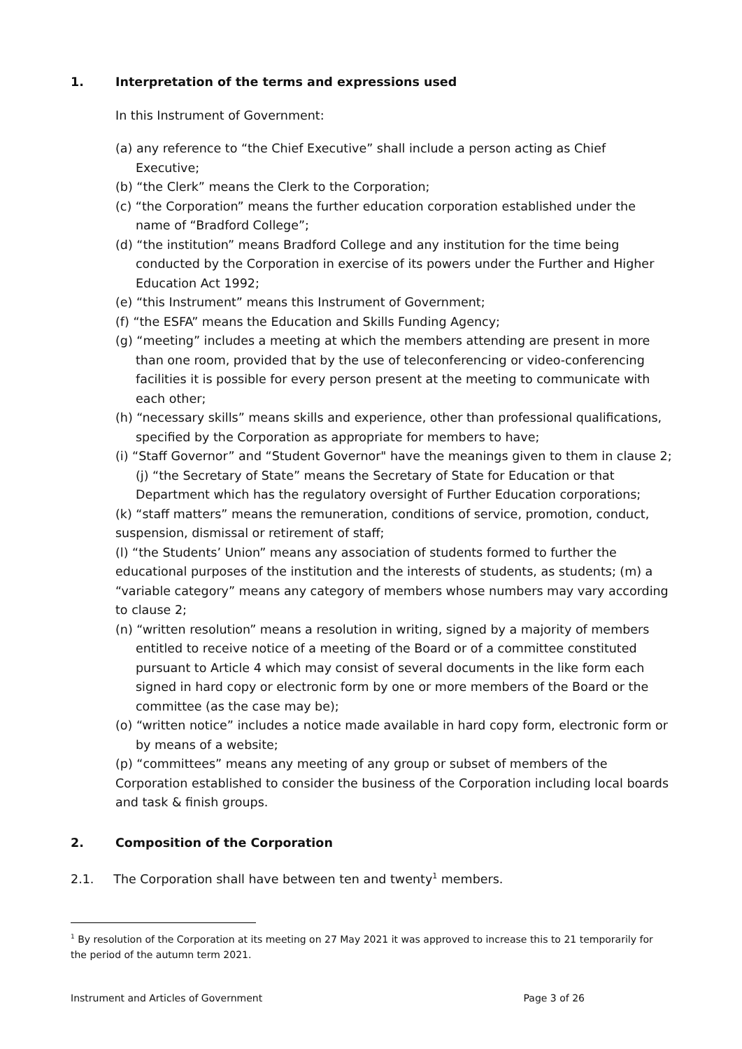1. Interpretation of the terms and expressions used
In this Instrument of Government:
(a) any reference to “the Chief Executive” shall include a person acting as Chief Executive;
(b) “the Clerk” means the Clerk to the Corporation;
(c) “the Corporation” means the further education corporation established under the name of “Bradford College”;
(d) “the institution” means Bradford College and any institution for the time being conducted by the Corporation in exercise of its powers under the Further and Higher Education Act 1992;
(e) “this Instrument” means this Instrument of Government;
(f) “the ESFA” means the Education and Skills Funding Agency;
(g) “meeting” includes a meeting at which the members attending are present in more than one room, provided that by the use of teleconferencing or video-conferencing facilities it is possible for every person present at the meeting to communicate with each other;
(h) “necessary skills” means skills and experience, other than professional qualifications, specified by the Corporation as appropriate for members to have;
(i) “Staff Governor” and “Student Governor" have the meanings given to them in clause 2; (j) “the Secretary of State” means the Secretary of State for Education or that Department which has the regulatory oversight of Further Education corporations;
(k) “staff matters” means the remuneration, conditions of service, promotion, conduct, suspension, dismissal or retirement of staff;
(l) “the Students’ Union” means any association of students formed to further the educational purposes of the institution and the interests of students, as students; (m) a “variable category” means any category of members whose numbers may vary according to clause 2;
(n) “written resolution” means a resolution in writing, signed by a majority of members entitled to receive notice of a meeting of the Board or of a committee constituted pursuant to Article 4 which may consist of several documents in the like form each signed in hard copy or electronic form by one or more members of the Board or the committee (as the case may be);
(o) “written notice” includes a notice made available in hard copy form, electronic form or by means of a website;
(p) “committees” means any meeting of any group or subset of members of the Corporation established to consider the business of the Corporation including local boards and task & finish groups.
2. Composition of the Corporation
2.1. The Corporation shall have between ten and twenty<sup>1</sup> members.
<sup>1</sup> By resolution of the Corporation at its meeting on 27 May 2021 it was approved to increase this to 21 temporarily for the period of the autumn term 2021.
Instrument and Articles of Government Page 3 of 26